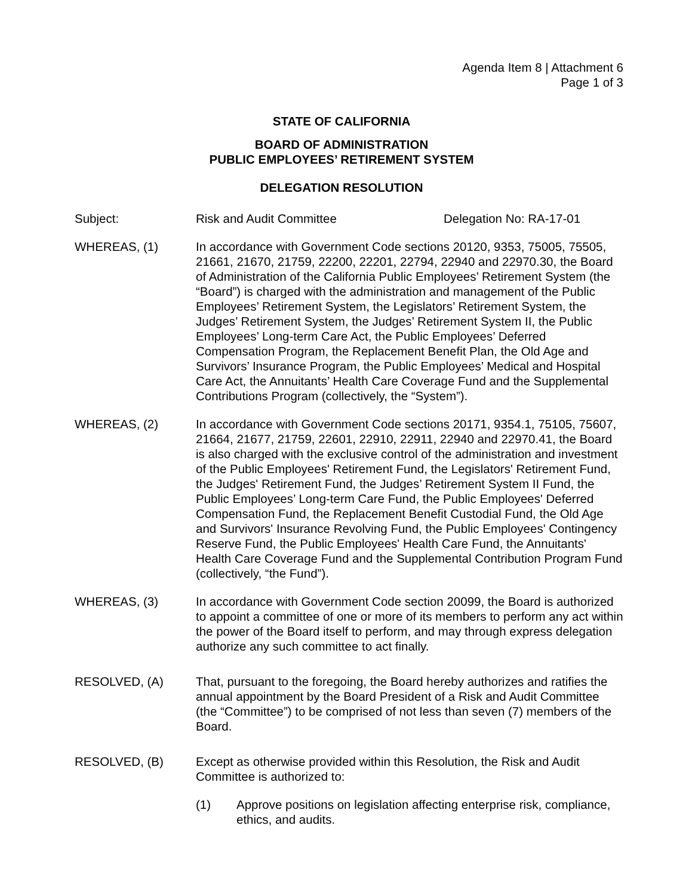Agenda Item 8 | Attachment 6
Page 1 of 3
STATE OF CALIFORNIA
BOARD OF ADMINISTRATION
PUBLIC EMPLOYEES’ RETIREMENT SYSTEM
DELEGATION RESOLUTION
Subject: Risk and Audit Committee Delegation No: RA-17-01
WHEREAS, (1) In accordance with Government Code sections 20120, 9353, 75005, 75505, 21661, 21670, 21759, 22200, 22201, 22794, 22940 and 22970.30, the Board of Administration of the California Public Employees’ Retirement System (the “Board”) is charged with the administration and management of the Public Employees’ Retirement System, the Legislators’ Retirement System, the Judges’ Retirement System, the Judges’ Retirement System II, the Public Employees’ Long-term Care Act, the Public Employees’ Deferred Compensation Program, the Replacement Benefit Plan, the Old Age and Survivors’ Insurance Program, the Public Employees’ Medical and Hospital Care Act, the Annuitants’ Health Care Coverage Fund and the Supplemental Contributions Program (collectively, the “System”).
WHEREAS, (2) In accordance with Government Code sections 20171, 9354.1, 75105, 75607, 21664, 21677, 21759, 22601, 22910, 22911, 22940 and 22970.41, the Board is also charged with the exclusive control of the administration and investment of the Public Employees' Retirement Fund, the Legislators' Retirement Fund, the Judges' Retirement Fund, the Judges’ Retirement System II Fund, the Public Employees’ Long-term Care Fund, the Public Employees' Deferred Compensation Fund, the Replacement Benefit Custodial Fund, the Old Age and Survivors' Insurance Revolving Fund, the Public Employees' Contingency Reserve Fund, the Public Employees' Health Care Fund, the Annuitants' Health Care Coverage Fund and the Supplemental Contribution Program Fund (collectively, “the Fund”).
WHEREAS, (3) In accordance with Government Code section 20099, the Board is authorized to appoint a committee of one or more of its members to perform any act within the power of the Board itself to perform, and may through express delegation authorize any such committee to act finally.
RESOLVED, (A) That, pursuant to the foregoing, the Board hereby authorizes and ratifies the annual appointment by the Board President of a Risk and Audit Committee (the “Committee”) to be comprised of not less than seven (7) members of the Board.
RESOLVED, (B) Except as otherwise provided within this Resolution, the Risk and Audit Committee is authorized to:
(1) Approve positions on legislation affecting enterprise risk, compliance, ethics, and audits.